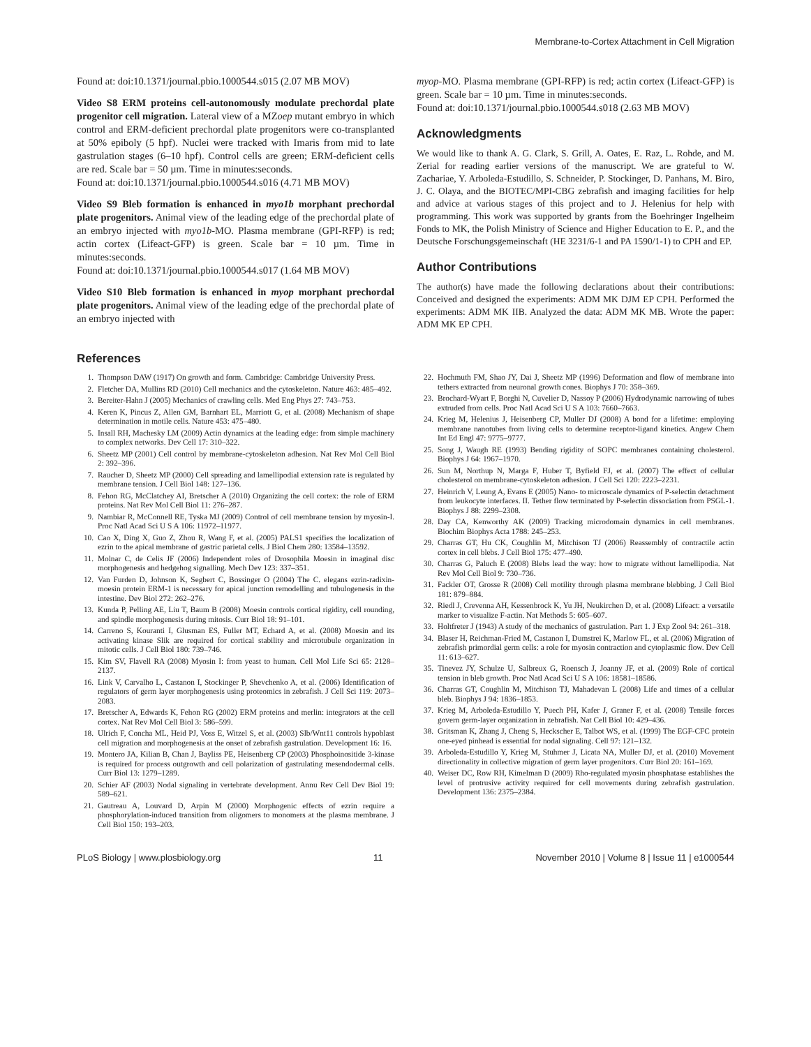Membrane-to-Cortex Attachment in Cell Migration
Found at: doi:10.1371/journal.pbio.1000544.s015 (2.07 MB MOV)
Video S8 ERM proteins cell-autonomously modulate prechordal plate progenitor cell migration. Lateral view of a MZoep mutant embryo in which control and ERM-deficient prechordal plate progenitors were co-transplanted at 50% epiboly (5 hpf). Nuclei were tracked with Imaris from mid to late gastrulation stages (6–10 hpf). Control cells are green; ERM-deficient cells are red. Scale bar = 50 µm. Time in minutes:seconds.
Found at: doi:10.1371/journal.pbio.1000544.s016 (4.71 MB MOV)
Video S9 Bleb formation is enhanced in myo1b morphant prechordal plate progenitors. Animal view of the leading edge of the prechordal plate of an embryo injected with myo1b-MO. Plasma membrane (GPI-RFP) is red; actin cortex (Lifeact-GFP) is green. Scale bar = 10 µm. Time in minutes:seconds.
Found at: doi:10.1371/journal.pbio.1000544.s017 (1.64 MB MOV)
Video S10 Bleb formation is enhanced in myop morphant prechordal plate progenitors. Animal view of the leading edge of the prechordal plate of an embryo injected with
myop-MO. Plasma membrane (GPI-RFP) is red; actin cortex (Lifeact-GFP) is green. Scale bar = 10 µm. Time in minutes:seconds.
Found at: doi:10.1371/journal.pbio.1000544.s018 (2.63 MB MOV)
Acknowledgments
We would like to thank A. G. Clark, S. Grill, A. Oates, E. Raz, L. Rohde, and M. Zerial for reading earlier versions of the manuscript. We are grateful to W. Zachariae, Y. Arboleda-Estudillo, S. Schneider, P. Stockinger, D. Panhans, M. Biro, J. C. Olaya, and the BIOTEC/MPI-CBG zebrafish and imaging facilities for help and advice at various stages of this project and to J. Helenius for help with programming. This work was supported by grants from the Boehringer Ingelheim Fonds to MK, the Polish Ministry of Science and Higher Education to E. P., and the Deutsche Forschungsgemeinschaft (HE 3231/6-1 and PA 1590/1-1) to CPH and EP.
Author Contributions
The author(s) have made the following declarations about their contributions: Conceived and designed the experiments: ADM MK DJM EP CPH. Performed the experiments: ADM MK IIB. Analyzed the data: ADM MK MB. Wrote the paper: ADM MK EP CPH.
References
1. Thompson DAW (1917) On growth and form. Cambridge: Cambridge University Press.
2. Fletcher DA, Mullins RD (2010) Cell mechanics and the cytoskeleton. Nature 463: 485–492.
3. Bereiter-Hahn J (2005) Mechanics of crawling cells. Med Eng Phys 27: 743–753.
4. Keren K, Pincus Z, Allen GM, Barnhart EL, Marriott G, et al. (2008) Mechanism of shape determination in motile cells. Nature 453: 475–480.
5. Insall RH, Machesky LM (2009) Actin dynamics at the leading edge: from simple machinery to complex networks. Dev Cell 17: 310–322.
6. Sheetz MP (2001) Cell control by membrane-cytoskeleton adhesion. Nat Rev Mol Cell Biol 2: 392–396.
7. Raucher D, Sheetz MP (2000) Cell spreading and lamellipodial extension rate is regulated by membrane tension. J Cell Biol 148: 127–136.
8. Fehon RG, McClatchey AI, Bretscher A (2010) Organizing the cell cortex: the role of ERM proteins. Nat Rev Mol Cell Biol 11: 276–287.
9. Nambiar R, McConnell RE, Tyska MJ (2009) Control of cell membrane tension by myosin-I. Proc Natl Acad Sci U S A 106: 11972–11977.
10. Cao X, Ding X, Guo Z, Zhou R, Wang F, et al. (2005) PALS1 specifies the localization of ezrin to the apical membrane of gastric parietal cells. J Biol Chem 280: 13584–13592.
11. Molnar C, de Celis JF (2006) Independent roles of Drosophila Moesin in imaginal disc morphogenesis and hedgehog signalling. Mech Dev 123: 337–351.
12. Van Furden D, Johnson K, Segbert C, Bossinger O (2004) The C. elegans ezrin-radixin-moesin protein ERM-1 is necessary for apical junction remodelling and tubulogenesis in the intestine. Dev Biol 272: 262–276.
13. Kunda P, Pelling AE, Liu T, Baum B (2008) Moesin controls cortical rigidity, cell rounding, and spindle morphogenesis during mitosis. Curr Biol 18: 91–101.
14. Carreno S, Kouranti I, Glusman ES, Fuller MT, Echard A, et al. (2008) Moesin and its activating kinase Slik are required for cortical stability and microtubule organization in mitotic cells. J Cell Biol 180: 739–746.
15. Kim SV, Flavell RA (2008) Myosin I: from yeast to human. Cell Mol Life Sci 65: 2128–2137.
16. Link V, Carvalho L, Castanon I, Stockinger P, Shevchenko A, et al. (2006) Identification of regulators of germ layer morphogenesis using proteomics in zebrafish. J Cell Sci 119: 2073–2083.
17. Bretscher A, Edwards K, Fehon RG (2002) ERM proteins and merlin: integrators at the cell cortex. Nat Rev Mol Cell Biol 3: 586–599.
18. Ulrich F, Concha ML, Heid PJ, Voss E, Witzel S, et al. (2003) Slb/Wnt11 controls hypoblast cell migration and morphogenesis at the onset of zebrafish gastrulation. Development 16: 16.
19. Montero JA, Kilian B, Chan J, Bayliss PE, Heisenberg CP (2003) Phosphoinositide 3-kinase is required for process outgrowth and cell polarization of gastrulating mesendodermal cells. Curr Biol 13: 1279–1289.
20. Schier AF (2003) Nodal signaling in vertebrate development. Annu Rev Cell Dev Biol 19: 589–621.
21. Gautreau A, Louvard D, Arpin M (2000) Morphogenic effects of ezrin require a phosphorylation-induced transition from oligomers to monomers at the plasma membrane. J Cell Biol 150: 193–203.
22. Hochmuth FM, Shao JY, Dai J, Sheetz MP (1996) Deformation and flow of membrane into tethers extracted from neuronal growth cones. Biophys J 70: 358–369.
23. Brochard-Wyart F, Borghi N, Cuvelier D, Nassoy P (2006) Hydrodynamic narrowing of tubes extruded from cells. Proc Natl Acad Sci U S A 103: 7660–7663.
24. Krieg M, Helenius J, Heisenberg CP, Muller DJ (2008) A bond for a lifetime: employing membrane nanotubes from living cells to determine receptor-ligand kinetics. Angew Chem Int Ed Engl 47: 9775–9777.
25. Song J, Waugh RE (1993) Bending rigidity of SOPC membranes containing cholesterol. Biophys J 64: 1967–1970.
26. Sun M, Northup N, Marga F, Huber T, Byfield FJ, et al. (2007) The effect of cellular cholesterol on membrane-cytoskeleton adhesion. J Cell Sci 120: 2223–2231.
27. Heinrich V, Leung A, Evans E (2005) Nano- to microscale dynamics of P-selectin detachment from leukocyte interfaces. II. Tether flow terminated by P-selectin dissociation from PSGL-1. Biophys J 88: 2299–2308.
28. Day CA, Kenworthy AK (2009) Tracking microdomain dynamics in cell membranes. Biochim Biophys Acta 1788: 245–253.
29. Charras GT, Hu CK, Coughlin M, Mitchison TJ (2006) Reassembly of contractile actin cortex in cell blebs. J Cell Biol 175: 477–490.
30. Charras G, Paluch E (2008) Blebs lead the way: how to migrate without lamellipodia. Nat Rev Mol Cell Biol 9: 730–736.
31. Fackler OT, Grosse R (2008) Cell motility through plasma membrane blebbing. J Cell Biol 181: 879–884.
32. Riedl J, Crevenna AH, Kessenbrock K, Yu JH, Neukirchen D, et al. (2008) Lifeact: a versatile marker to visualize F-actin. Nat Methods 5: 605–607.
33. Holtfreter J (1943) A study of the mechanics of gastrulation. Part 1. J Exp Zool 94: 261–318.
34. Blaser H, Reichman-Fried M, Castanon I, Dumstrei K, Marlow FL, et al. (2006) Migration of zebrafish primordial germ cells: a role for myosin contraction and cytoplasmic flow. Dev Cell 11: 613–627.
35. Tinevez JY, Schulze U, Salbreux G, Roensch J, Joanny JF, et al. (2009) Role of cortical tension in bleb growth. Proc Natl Acad Sci U S A 106: 18581–18586.
36. Charras GT, Coughlin M, Mitchison TJ, Mahadevan L (2008) Life and times of a cellular bleb. Biophys J 94: 1836–1853.
37. Krieg M, Arboleda-Estudillo Y, Puech PH, Kafer J, Graner F, et al. (2008) Tensile forces govern germ-layer organization in zebrafish. Nat Cell Biol 10: 429–436.
38. Gritsman K, Zhang J, Cheng S, Heckscher E, Talbot WS, et al. (1999) The EGF-CFC protein one-eyed pinhead is essential for nodal signaling. Cell 97: 121–132.
39. Arboleda-Estudillo Y, Krieg M, Stuhmer J, Licata NA, Muller DJ, et al. (2010) Movement directionality in collective migration of germ layer progenitors. Curr Biol 20: 161–169.
40. Weiser DC, Row RH, Kimelman D (2009) Rho-regulated myosin phosphatase establishes the level of protrusive activity required for cell movements during zebrafish gastrulation. Development 136: 2375–2384.
PLoS Biology | www.plosbiology.org 11 November 2010 | Volume 8 | Issue 11 | e1000544